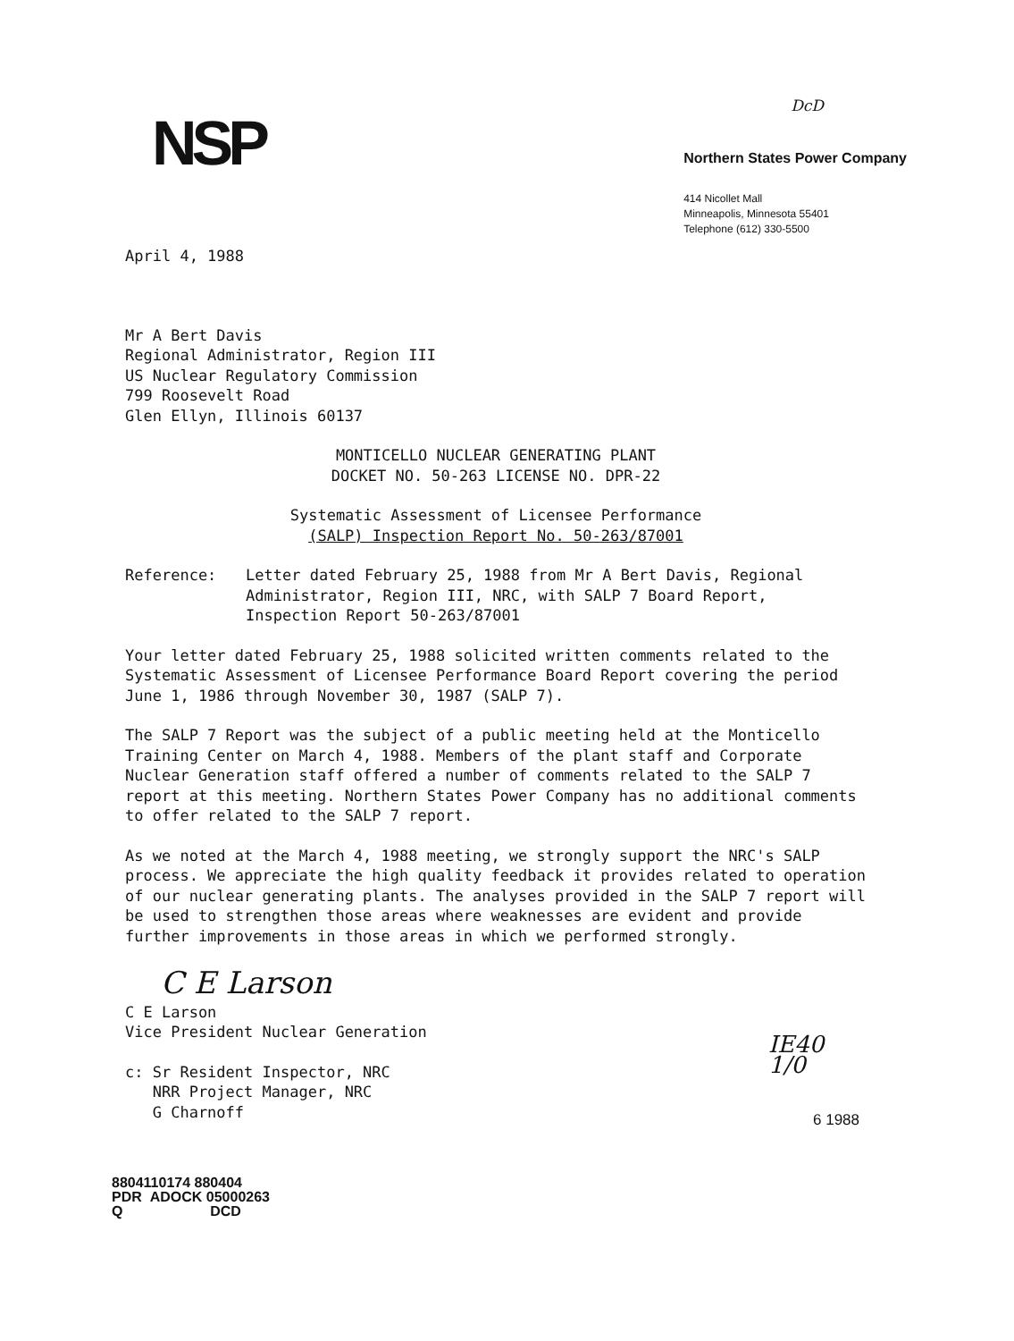NSP
DcD
Northern States Power Company
414 Nicollet Mall
Minneapolis, Minnesota 55401
Telephone (612) 330-5500
April 4, 1988
Mr A Bert Davis
Regional Administrator, Region III
US Nuclear Regulatory Commission
799 Roosevelt Road
Glen Ellyn, Illinois 60137
MONTICELLO NUCLEAR GENERATING PLANT
DOCKET NO. 50-263 LICENSE NO. DPR-22
Systematic Assessment of Licensee Performance
(SALP) Inspection Report No. 50-263/87001
Reference: Letter dated February 25, 1988 from Mr A Bert Davis, Regional Administrator, Region III, NRC, with SALP 7 Board Report, Inspection Report 50-263/87001
Your letter dated February 25, 1988 solicited written comments related to the Systematic Assessment of Licensee Performance Board Report covering the period June 1, 1986 through November 30, 1987 (SALP 7).
The SALP 7 Report was the subject of a public meeting held at the Monticello Training Center on March 4, 1988. Members of the plant staff and Corporate Nuclear Generation staff offered a number of comments related to the SALP 7 report at this meeting. Northern States Power Company has no additional comments to offer related to the SALP 7 report.
As we noted at the March 4, 1988 meeting, we strongly support the NRC's SALP process. We appreciate the high quality feedback it provides related to operation of our nuclear generating plants. The analyses provided in the SALP 7 report will be used to strengthen those areas where weaknesses are evident and provide further improvements in those areas in which we performed strongly.
C E Larson
C E Larson
Vice President Nuclear Generation
c: Sr Resident Inspector, NRC
NRR Project Manager, NRC
G Charnoff
IE40 1/0
6 1988
8804110174 880404
PDR ADOCK 05000263
Q DCD